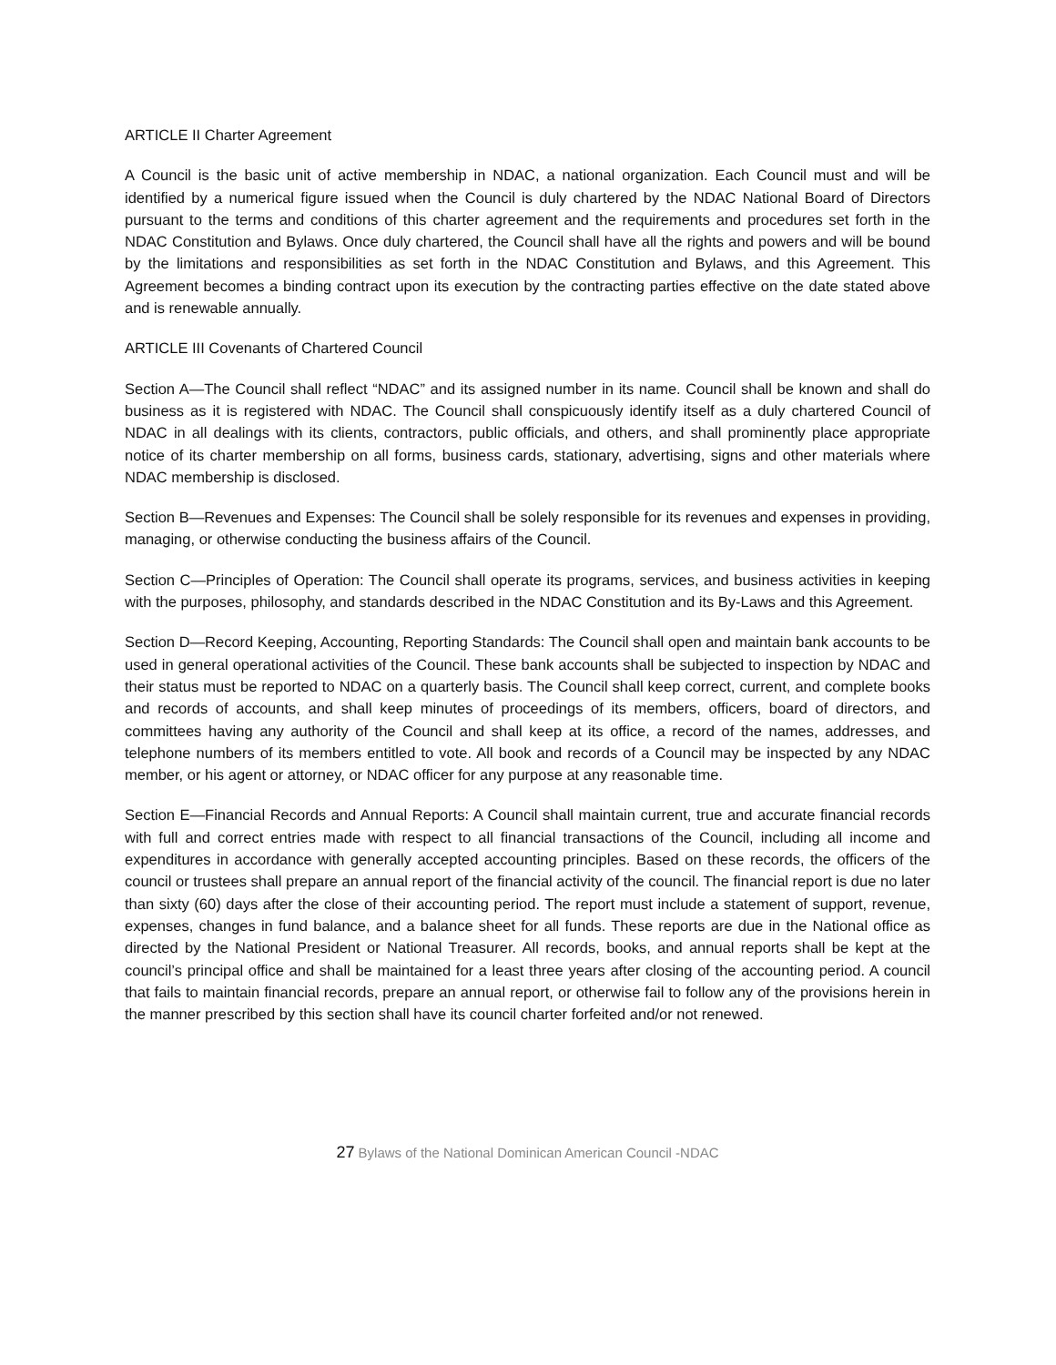ARTICLE II Charter Agreement
A Council is the basic unit of active membership in NDAC, a national organization. Each Council must and will be identified by a numerical figure issued when the Council is duly chartered by the NDAC National Board of Directors pursuant to the terms and conditions of this charter agreement and the requirements and procedures set forth in the NDAC Constitution and Bylaws. Once duly chartered, the Council shall have all the rights and powers and will be bound by the limitations and responsibilities as set forth in the NDAC Constitution and Bylaws, and this Agreement. This Agreement becomes a binding contract upon its execution by the contracting parties effective on the date stated above and is renewable annually.
ARTICLE III Covenants of Chartered Council
Section A—The Council shall reflect “NDAC” and its assigned number in its name. Council shall be known and shall do business as it is registered with NDAC. The Council shall conspicuously identify itself as a duly chartered Council of NDAC in all dealings with its clients, contractors, public officials, and others, and shall prominently place appropriate notice of its charter membership on all forms, business cards, stationary, advertising, signs and other materials where NDAC membership is disclosed.
Section B—Revenues and Expenses: The Council shall be solely responsible for its revenues and expenses in providing, managing, or otherwise conducting the business affairs of the Council.
Section C—Principles of Operation: The Council shall operate its programs, services, and business activities in keeping with the purposes, philosophy, and standards described in the NDAC Constitution and its By-Laws and this Agreement.
Section D—Record Keeping, Accounting, Reporting Standards: The Council shall open and maintain bank accounts to be used in general operational activities of the Council. These bank accounts shall be subjected to inspection by NDAC and their status must be reported to NDAC on a quarterly basis. The Council shall keep correct, current, and complete books and records of accounts, and shall keep minutes of proceedings of its members, officers, board of directors, and committees having any authority of the Council and shall keep at its office, a record of the names, addresses, and telephone numbers of its members entitled to vote. All book and records of a Council may be inspected by any NDAC member, or his agent or attorney, or NDAC officer for any purpose at any reasonable time.
Section E—Financial Records and Annual Reports: A Council shall maintain current, true and accurate financial records with full and correct entries made with respect to all financial transactions of the Council, including all income and expenditures in accordance with generally accepted accounting principles. Based on these records, the officers of the council or trustees shall prepare an annual report of the financial activity of the council. The financial report is due no later than sixty (60) days after the close of their accounting period. The report must include a statement of support, revenue, expenses, changes in fund balance, and a balance sheet for all funds. These reports are due in the National office as directed by the National President or National Treasurer. All records, books, and annual reports shall be kept at the council’s principal office and shall be maintained for a least three years after closing of the accounting period. A council that fails to maintain financial records, prepare an annual report, or otherwise fail to follow any of the provisions herein in the manner prescribed by this section shall have its council charter forfeited and/or not renewed.
27 Bylaws of the National Dominican American Council -NDAC